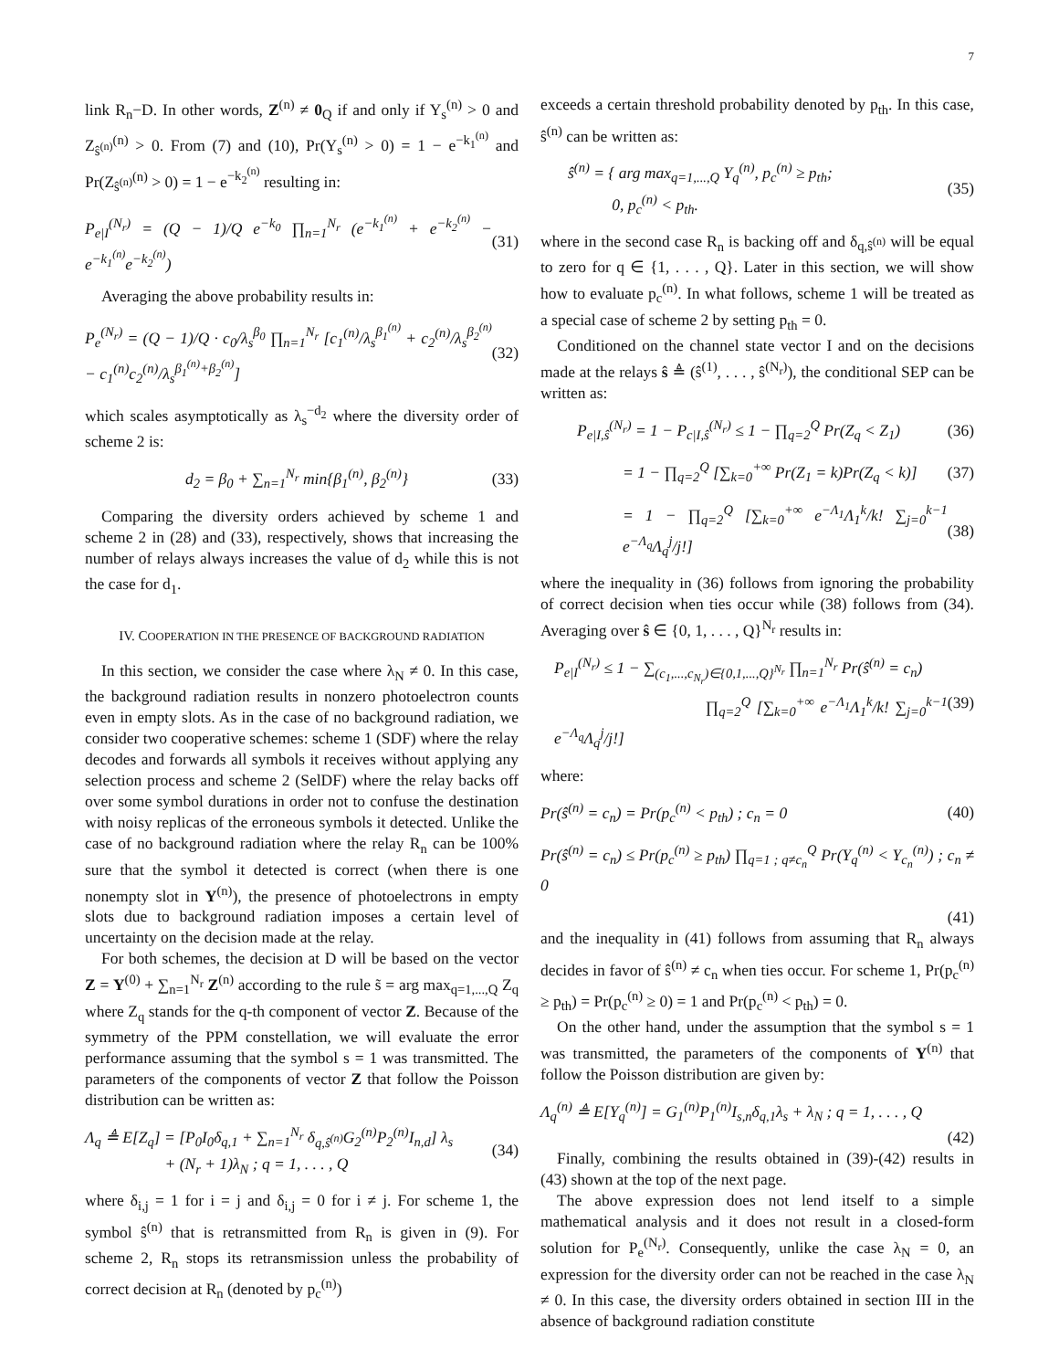7
link R<sub>n</sub>−D. In other words, Z<sup>(n)</sup> ≠ 0<sub>Q</sub> if and only if Y<sub>s</sub><sup>(n)</sup> > 0 and Z<sub>ŝ<sup>(n)</sup></sub><sup>(n)</sup> > 0. From (7) and (10), Pr(Y<sub>s</sub><sup>(n)</sup> > 0) = 1 − e<sup>−k<sub>1</sub><sup>(n)</sup></sup> and Pr(Z<sub>ŝ<sup>(n)</sup></sub><sup>(n)</sup> > 0) = 1 − e<sup>−k<sub>2</sub><sup>(n)</sup></sup> resulting in:
P<sub>e|I</sub><sup>(N<sub>r</sub>)</sup> = (Q − 1)/Q e<sup>−k<sub>0</sub></sup> ∏<sub>n=1</sub><sup>N<sub>r</sub></sup> (e<sup>−k<sub>1</sub><sup>(n)</sup></sup> + e<sup>−k<sub>2</sub><sup>(n)</sup></sup> − e<sup>−k<sub>1</sub><sup>(n)</sup></sup>e<sup>−k<sub>2</sub><sup>(n)</sup></sup>)
(31)
Averaging the above probability results in:
P<sub>e</sub><sup>(N<sub>r</sub>)</sup> = (Q − 1)/Q · c<sub>0</sub>/λ<sub>s</sub><sup>β<sub>0</sub></sup> ∏<sub>n=1</sub><sup>N<sub>r</sub></sup> [c<sub>1</sub><sup>(n)</sup>/λ<sub>s</sub><sup>β<sub>1</sub><sup>(n)</sup></sup> + c<sub>2</sub><sup>(n)</sup>/λ<sub>s</sub><sup>β<sub>2</sub><sup>(n)</sup></sup> − c<sub>1</sub><sup>(n)</sup>c<sub>2</sub><sup>(n)</sup>/λ<sub>s</sub><sup>β<sub>1</sub><sup>(n)</sup>+β<sub>2</sub><sup>(n)</sup></sup>]
(32)
which scales asymptotically as λ<sub>s</sub><sup>−d<sub>2</sub></sup> where the diversity order of scheme 2 is:
d<sub>2</sub> = β<sub>0</sub> + ∑<sub>n=1</sub><sup>N<sub>r</sub></sup> min{β<sub>1</sub><sup>(n)</sup>, β<sub>2</sub><sup>(n)</sup>}
(33)
Comparing the diversity orders achieved by scheme 1 and scheme 2 in (28) and (33), respectively, shows that increasing the number of relays always increases the value of d<sub>2</sub> while this is not the case for d<sub>1</sub>.
IV. COOPERATION IN THE PRESENCE OF BACKGROUND RADIATION
In this section, we consider the case where λ<sub>N</sub> ≠ 0. In this case, the background radiation results in nonzero photoelectron counts even in empty slots. As in the case of no background radiation, we consider two cooperative schemes: scheme 1 (SDF) where the relay decodes and forwards all symbols it receives without applying any selection process and scheme 2 (SelDF) where the relay backs off over some symbol durations in order not to confuse the destination with noisy replicas of the erroneous symbols it detected. Unlike the case of no background radiation where the relay R<sub>n</sub> can be 100% sure that the symbol it detected is correct (when there is one nonempty slot in Y<sup>(n)</sup>), the presence of photoelectrons in empty slots due to background radiation imposes a certain level of uncertainty on the decision made at the relay.
For both schemes, the decision at D will be based on the vector Z = Y<sup>(0)</sup> + ∑<sub>n=1</sub><sup>N<sub>r</sub></sup> Z<sup>(n)</sup> according to the rule s̃ = arg max<sub>q=1,...,Q</sub> Z<sub>q</sub> where Z<sub>q</sub> stands for the q-th component of vector Z. Because of the symmetry of the PPM constellation, we will evaluate the error performance assuming that the symbol s = 1 was transmitted. The parameters of the components of vector Z that follow the Poisson distribution can be written as:
Λ<sub>q</sub> ≜ E[Z<sub>q</sub>] = [P<sub>0</sub>I<sub>0</sub>δ<sub>q,1</sub> + ∑<sub>n=1</sub><sup>N<sub>r</sub></sup> δ<sub>q,ŝ<sup>(n)</sup></sub>G<sub>2</sub><sup>(n)</sup>P<sub>2</sub><sup>(n)</sup>I<sub>n,d</sub>] λ<sub>s</sub>
+ (N<sub>r</sub> + 1)λ<sub>N</sub> ; q = 1, . . . , Q
(34)
where δ<sub>i,j</sub> = 1 for i = j and δ<sub>i,j</sub> = 0 for i ≠ j. For scheme 1, the symbol ŝ<sup>(n)</sup> that is retransmitted from R<sub>n</sub> is given in (9). For scheme 2, R<sub>n</sub> stops its retransmission unless the probability of correct decision at R<sub>n</sub> (denoted by p<sub>c</sub><sup>(n)</sup>)
exceeds a certain threshold probability denoted by p<sub>th</sub>. In this case, ŝ<sup>(n)</sup> can be written as:
ŝ<sup>(n)</sup> = { arg max<sub>q=1,...,Q</sub> Y<sub>q</sub><sup>(n)</sup>, p<sub>c</sub><sup>(n)</sup> ≥ p<sub>th</sub>;
0, p<sub>c</sub><sup>(n)</sup> < p<sub>th</sub>.
(35)
where in the second case R<sub>n</sub> is backing off and δ<sub>q,ŝ<sup>(n)</sup></sub> will be equal to zero for q ∈ {1, . . . , Q}. Later in this section, we will show how to evaluate p<sub>c</sub><sup>(n)</sup>. In what follows, scheme 1 will be treated as a special case of scheme 2 by setting p<sub>th</sub> = 0.
Conditioned on the channel state vector I and on the decisions made at the relays ŝ ≜ (ŝ<sup>(1)</sup>, . . . , ŝ<sup>(N<sub>r</sub>)</sup>), the conditional SEP can be written as:
P<sub>e|I,ŝ</sub><sup>(N<sub>r</sub>)</sup> = 1 − P<sub>c|I,ŝ</sub><sup>(N<sub>r</sub>)</sup> ≤ 1 − ∏<sub>q=2</sub><sup>Q</sup> Pr(Z<sub>q</sub> < Z<sub>1</sub>)
(36)
= 1 − ∏<sub>q=2</sub><sup>Q</sup> [∑<sub>k=0</sub><sup>+∞</sup> Pr(Z<sub>1</sub> = k)Pr(Z<sub>q</sub> < k)]
(37)
= 1 − ∏<sub>q=2</sub><sup>Q</sup> [∑<sub>k=0</sub><sup>+∞</sup> e<sup>−Λ<sub>1</sub></sup>Λ<sub>1</sub><sup>k</sup>/k! ∑<sub>j=0</sub><sup>k−1</sup> e<sup>−Λ<sub>q</sub></sup>Λ<sub>q</sub><sup>j</sup>/j!]
(38)
where the inequality in (36) follows from ignoring the probability of correct decision when ties occur while (38) follows from (34). Averaging over ŝ ∈ {0, 1, . . . , Q}<sup>N<sub>r</sub></sup> results in:
P<sub>e|I</sub><sup>(N<sub>r</sub>)</sup> ≤ 1 − ∑<sub>(c<sub>1</sub>,...,c<sub>N<sub>r</sub></sub>)∈{0,1,...,Q}<sup>N<sub>r</sub></sup></sub> ∏<sub>n=1</sub><sup>N<sub>r</sub></sup> Pr(ŝ<sup>(n)</sup> = c<sub>n</sub>)
∏<sub>q=2</sub><sup>Q</sup> [∑<sub>k=0</sub><sup>+∞</sup> e<sup>−Λ<sub>1</sub></sup>Λ<sub>1</sub><sup>k</sup>/k! ∑<sub>j=0</sub><sup>k−1</sup> e<sup>−Λ<sub>q</sub></sup>Λ<sub>q</sub><sup>j</sup>/j!]
(39)
where:
Pr(ŝ<sup>(n)</sup> = c<sub>n</sub>) = Pr(p<sub>c</sub><sup>(n)</sup> < p<sub>th</sub>) ; c<sub>n</sub> = 0
(40)
Pr(ŝ<sup>(n)</sup> = c<sub>n</sub>) ≤ Pr(p<sub>c</sub><sup>(n)</sup> ≥ p<sub>th</sub>) ∏<sub>q=1 ; q≠c<sub>n</sub></sub><sup>Q</sup> Pr(Y<sub>q</sub><sup>(n)</sup> < Y<sub>c<sub>n</sub></sub><sup>(n)</sup>) ; c<sub>n</sub> ≠ 0
(41)
and the inequality in (41) follows from assuming that R<sub>n</sub> always decides in favor of ŝ<sup>(n)</sup> ≠ c<sub>n</sub> when ties occur. For scheme 1, Pr(p<sub>c</sub><sup>(n)</sup> ≥ p<sub>th</sub>) = Pr(p<sub>c</sub><sup>(n)</sup> ≥ 0) = 1 and Pr(p<sub>c</sub><sup>(n)</sup> < p<sub>th</sub>) = 0.
On the other hand, under the assumption that the symbol s = 1 was transmitted, the parameters of the components of Y<sup>(n)</sup> that follow the Poisson distribution are given by:
Λ<sub>q</sub><sup>(n)</sup> ≜ E[Y<sub>q</sub><sup>(n)</sup>] = G<sub>1</sub><sup>(n)</sup>P<sub>1</sub><sup>(n)</sup>I<sub>s,n</sub>δ<sub>q,1</sub>λ<sub>s</sub> + λ<sub>N</sub> ; q = 1, . . . , Q
(42)
Finally, combining the results obtained in (39)-(42) results in (43) shown at the top of the next page.
The above expression does not lend itself to a simple mathematical analysis and it does not result in a closed-form solution for P<sub>e</sub><sup>(N<sub>r</sub>)</sup>. Consequently, unlike the case λ<sub>N</sub> = 0, an expression for the diversity order can not be reached in the case λ<sub>N</sub> ≠ 0. In this case, the diversity orders obtained in section III in the absence of background radiation constitute